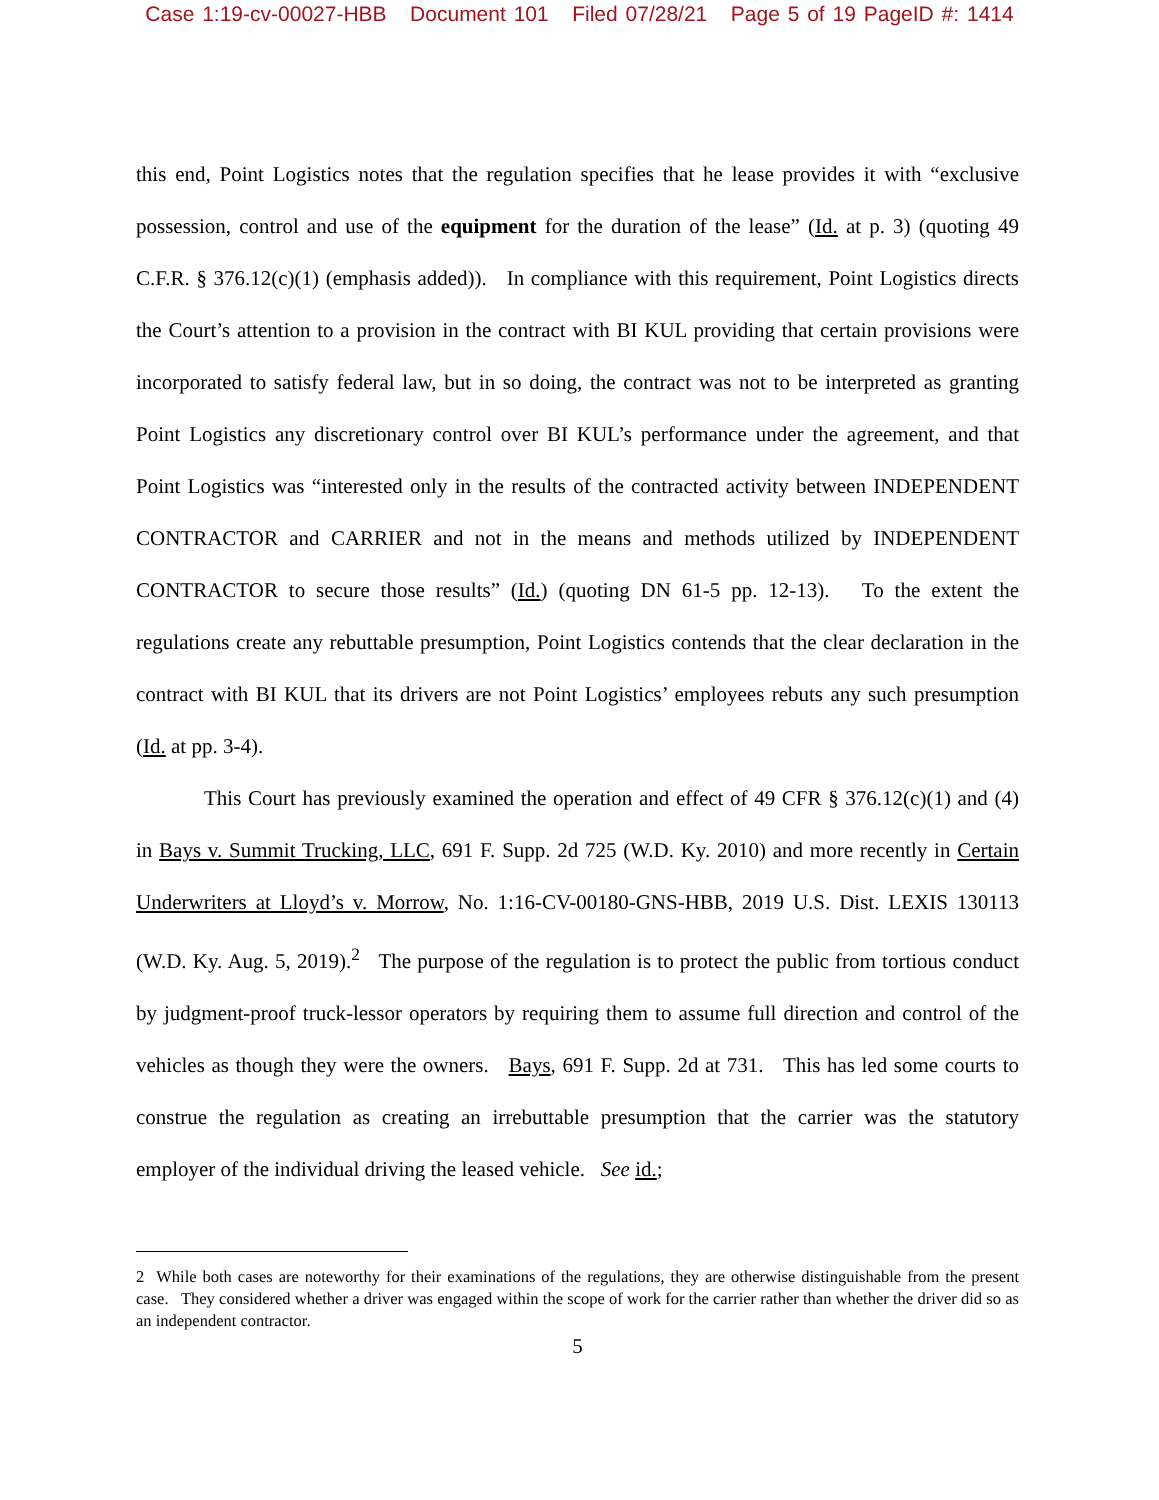Case 1:19-cv-00027-HBB Document 101 Filed 07/28/21 Page 5 of 19 PageID #: 1414
this end, Point Logistics notes that the regulation specifies that he lease provides it with “exclusive possession, control and use of the equipment for the duration of the lease” (Id. at p. 3) (quoting 49 C.F.R. § 376.12(c)(1) (emphasis added)). In compliance with this requirement, Point Logistics directs the Court’s attention to a provision in the contract with BI KUL providing that certain provisions were incorporated to satisfy federal law, but in so doing, the contract was not to be interpreted as granting Point Logistics any discretionary control over BI KUL’s performance under the agreement, and that Point Logistics was “interested only in the results of the contracted activity between INDEPENDENT CONTRACTOR and CARRIER and not in the means and methods utilized by INDEPENDENT CONTRACTOR to secure those results” (Id.) (quoting DN 61-5 pp. 12-13). To the extent the regulations create any rebuttable presumption, Point Logistics contends that the clear declaration in the contract with BI KUL that its drivers are not Point Logistics’ employees rebuts any such presumption (Id. at pp. 3-4).
This Court has previously examined the operation and effect of 49 CFR § 376.12(c)(1) and (4) in Bays v. Summit Trucking, LLC, 691 F. Supp. 2d 725 (W.D. Ky. 2010) and more recently in Certain Underwriters at Lloyd’s v. Morrow, No. 1:16-CV-00180-GNS-HBB, 2019 U.S. Dist. LEXIS 130113 (W.D. Ky. Aug. 5, 2019).<sup>2</sup> The purpose of the regulation is to protect the public from tortious conduct by judgment-proof truck-lessor operators by requiring them to assume full direction and control of the vehicles as though they were the owners. Bays, 691 F. Supp. 2d at 731. This has led some courts to construe the regulation as creating an irrebuttable presumption that the carrier was the statutory employer of the individual driving the leased vehicle. See id.;
2 While both cases are noteworthy for their examinations of the regulations, they are otherwise distinguishable from the present case. They considered whether a driver was engaged within the scope of work for the carrier rather than whether the driver did so as an independent contractor.
5